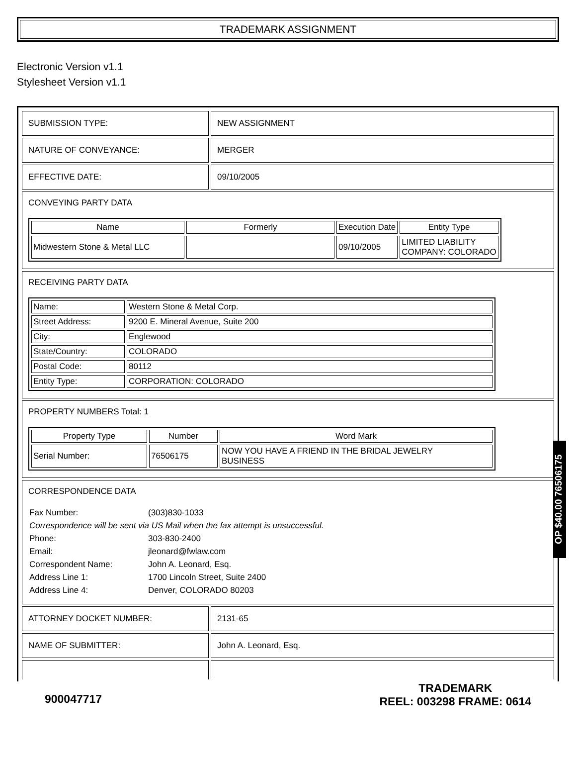TRADEMARK ASSIGNMENT
Electronic Version v1.1
Stylesheet Version v1.1
| SUBMISSION TYPE: | NEW ASSIGNMENT |
| NATURE OF CONVEYANCE: | MERGER |
| EFFECTIVE DATE: | 09/10/2005 |
| CONVEYING PARTY DATA / Name / Formerly / Execution Date / Entity Type / / --- / --- / --- / --- / / Midwestern Stone & Metal LLC / / 09/10/2005 / LIMITED LIABILITY COMPANY: COLORADO / | |
| RECEIVING PARTY DATA / Name: / Western Stone & Metal Corp. / / Street Address: / 9200 E. Mineral Avenue, Suite 200 / / City: / Englewood / / State/Country: / COLORADO / / Postal Code: / 80112 / / Entity Type: / CORPORATION: COLORADO / | |
| PROPERTY NUMBERS Total: 1 / Property Type / Number / Word Mark / / --- / --- / --- / / Serial Number: / 76506175 / NOW YOU HAVE A FRIEND IN THE BRIDAL JEWELRY BUSINESS / | |
| CORRESPONDENCE DATA / Fax Number: / (303)830-1033 / / Correspondence will be sent via US Mail when the fax attempt is unsuccessful. / / / Phone: / 303-830-2400 / / Email: / jleonard@fwlaw.com / / Correspondent Name: / John A. Leonard, Esq. / / Address Line 1: / 1700 Lincoln Street, Suite 2400 / / Address Line 4: / Denver, COLORADO 80203 / | |
| ATTORNEY DOCKET NUMBER: | 2131-65 |
| NAME OF SUBMITTER: | John A. Leonard, Esq. |
900047717
TRADEMARK
REEL: 003298 FRAME: 0614
OP $40.00 76506175